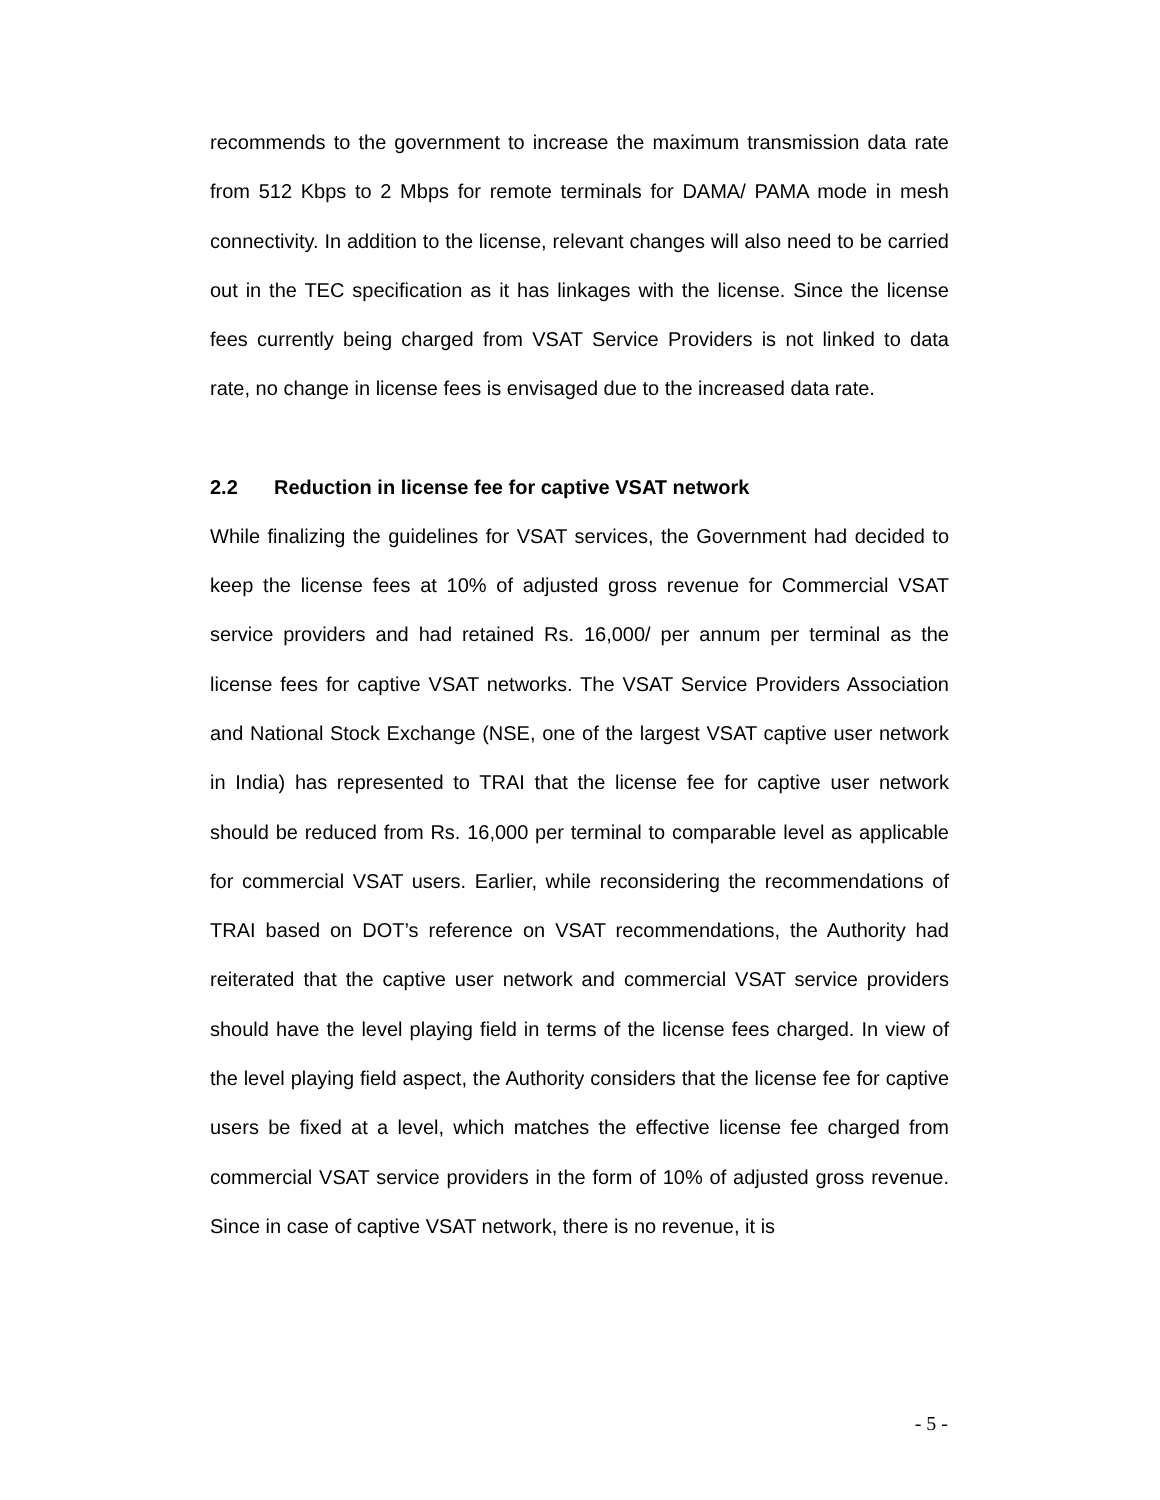recommends to the government to increase the maximum transmission data rate from 512 Kbps to 2 Mbps for remote terminals for DAMA/ PAMA mode in mesh connectivity. In addition to the license, relevant changes will also need to be carried out in the TEC specification as it has linkages with the license. Since the license fees currently being charged from VSAT Service Providers is not linked to data rate, no change in license fees is envisaged due to the increased data rate.
2.2 Reduction in license fee for captive VSAT network
While finalizing the guidelines for VSAT services, the Government had decided to keep the license fees at 10% of adjusted gross revenue for Commercial VSAT service providers and had retained Rs. 16,000/ per annum per terminal as the license fees for captive VSAT networks. The VSAT Service Providers Association and National Stock Exchange (NSE, one of the largest VSAT captive user network in India) has represented to TRAI that the license fee for captive user network should be reduced from Rs. 16,000 per terminal to comparable level as applicable for commercial VSAT users. Earlier, while reconsidering the recommendations of TRAI based on DOT’s reference on VSAT recommendations, the Authority had reiterated that the captive user network and commercial VSAT service providers should have the level playing field in terms of the license fees charged. In view of the level playing field aspect, the Authority considers that the license fee for captive users be fixed at a level, which matches the effective license fee charged from commercial VSAT service providers in the form of 10% of adjusted gross revenue. Since in case of captive VSAT network, there is no revenue, it is
- 5 -